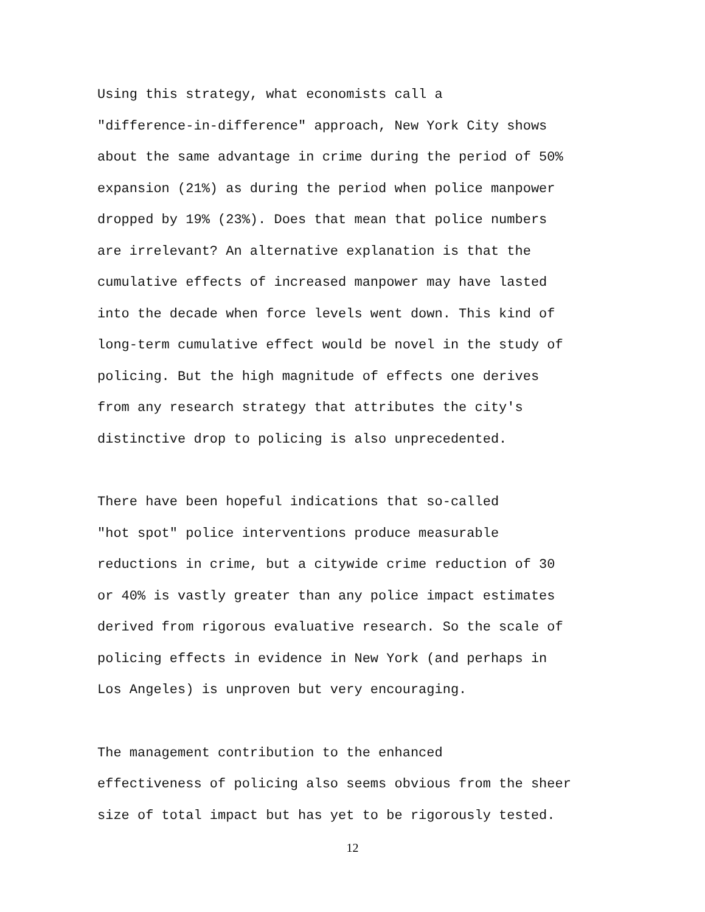Using this strategy, what economists call a "difference-in-difference" approach, New York City shows about the same advantage in crime during the period of 50% expansion (21%) as during the period when police manpower dropped by 19% (23%). Does that mean that police numbers are irrelevant? An alternative explanation is that the cumulative effects of increased manpower may have lasted into the decade when force levels went down. This kind of long-term cumulative effect would be novel in the study of policing. But the high magnitude of effects one derives from any research strategy that attributes the city's distinctive drop to policing is also unprecedented.
There have been hopeful indications that so-called "hot spot" police interventions produce measurable reductions in crime, but a citywide crime reduction of 30 or 40% is vastly greater than any police impact estimates derived from rigorous evaluative research. So the scale of policing effects in evidence in New York (and perhaps in Los Angeles) is unproven but very encouraging.
The management contribution to the enhanced effectiveness of policing also seems obvious from the sheer size of total impact but has yet to be rigorously tested.
12